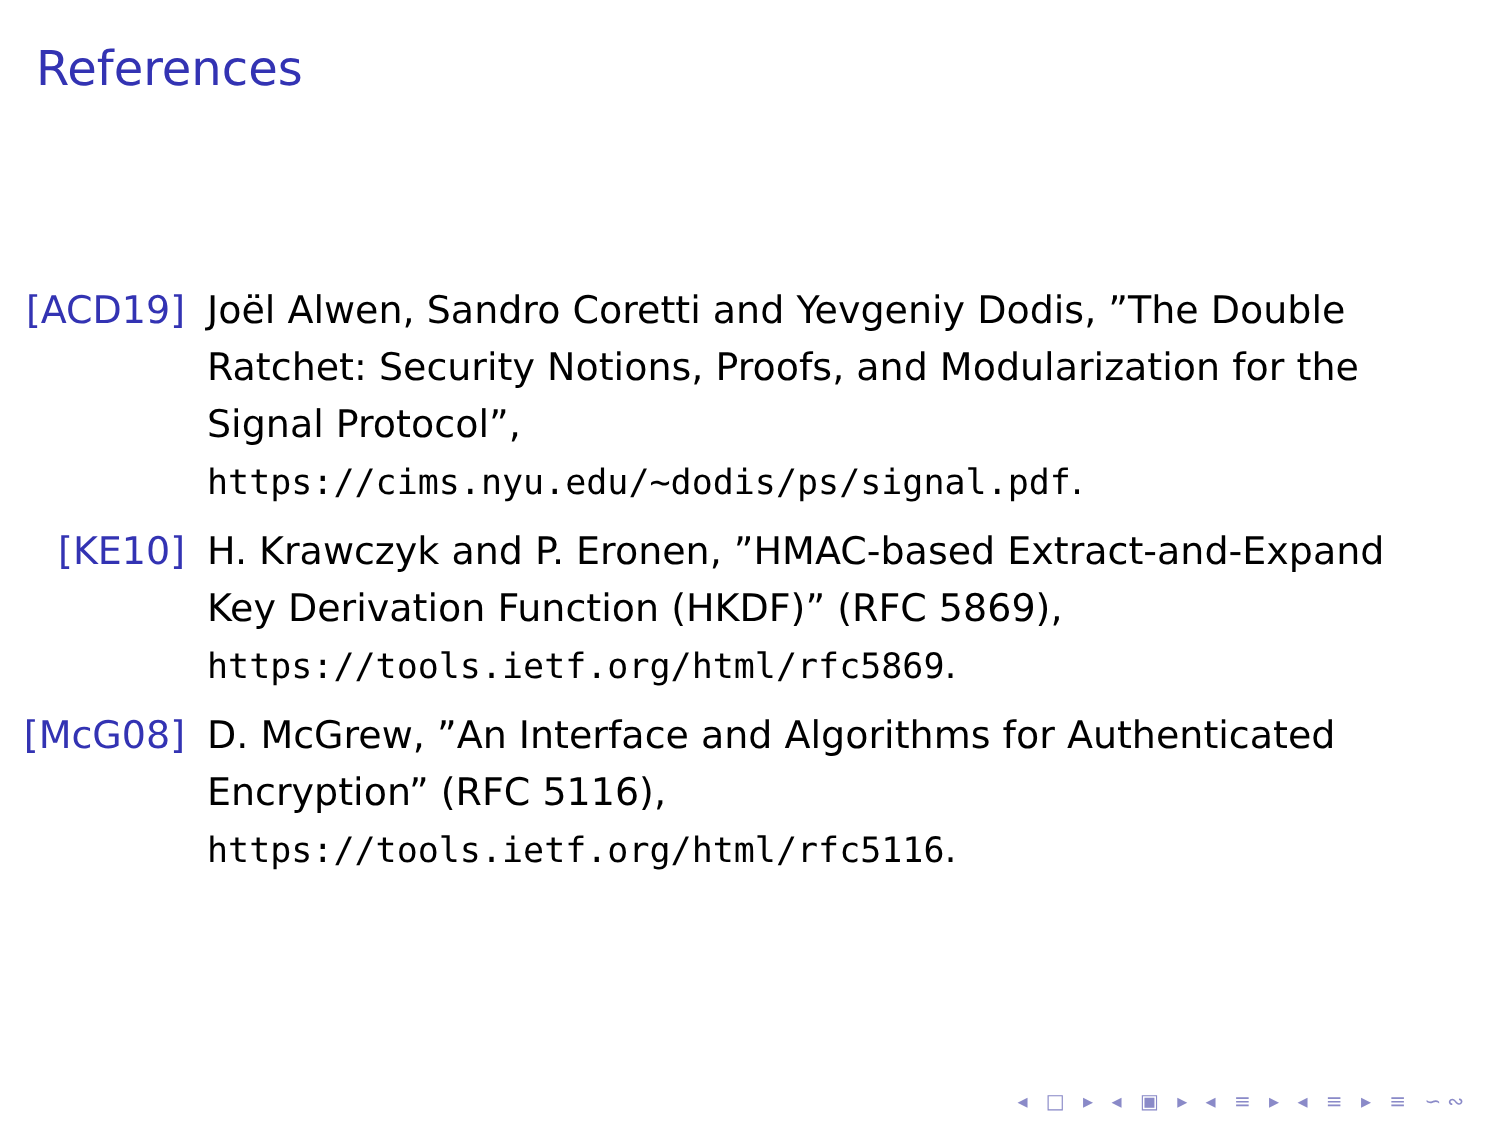References
[ACD19] Joël Alwen, Sandro Coretti and Yevgeniy Dodis, ”The Double Ratchet: Security Notions, Proofs, and Modularization for the Signal Protocol”, https://cims.nyu.edu/~dodis/ps/signal.pdf.
[KE10] H. Krawczyk and P. Eronen, ”HMAC-based Extract-and-Expand Key Derivation Function (HKDF)” (RFC 5869), https://tools.ietf.org/html/rfc5869.
[McG08] D. McGrew, ”An Interface and Algorithms for Authenticated Encryption” (RFC 5116), https://tools.ietf.org/html/rfc5116.
◂ □ ▸ ◂ ▣ ▸ ◂ ≡ ▸ ◂ ≡ ▸ ≡ ∽∾